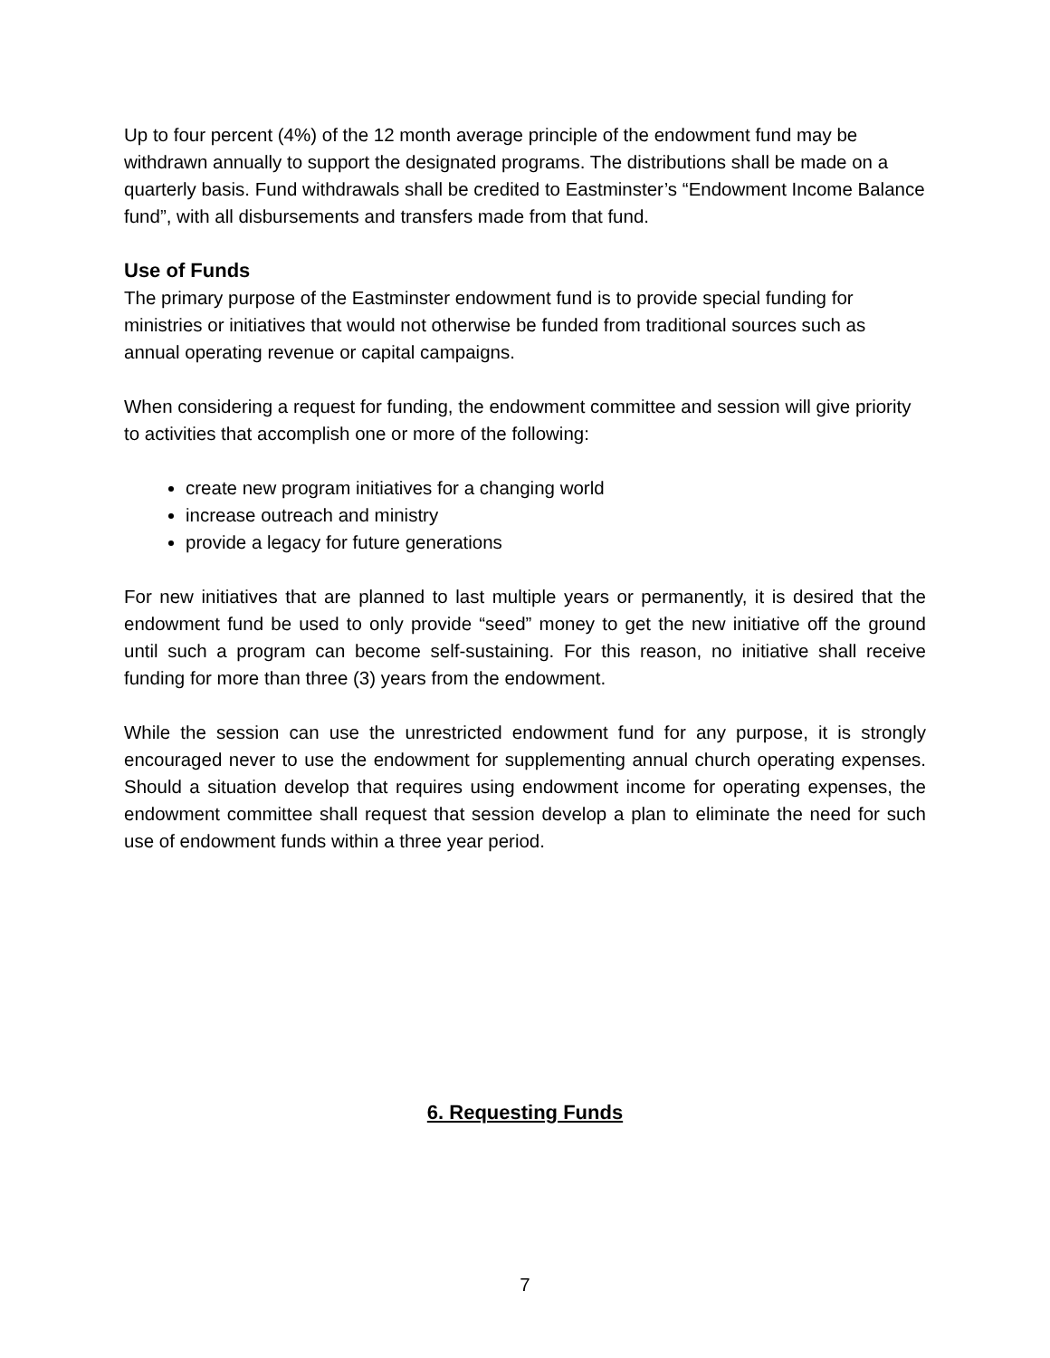Up to four percent (4%) of the 12 month average principle of the endowment fund may be withdrawn annually to support the designated programs. The distributions shall be made on a quarterly basis. Fund withdrawals shall be credited to Eastminster’s “Endowment Income Balance fund”, with all disbursements and transfers made from that fund.
Use of Funds
The primary purpose of the Eastminster endowment fund is to provide special funding for ministries or initiatives that would not otherwise be funded from traditional sources such as annual operating revenue or capital campaigns.
When considering a request for funding, the endowment committee and session will give priority to activities that accomplish one or more of the following:
create new program initiatives for a changing world
increase outreach and ministry
provide a legacy for future generations
For new initiatives that are planned to last multiple years or permanently, it is desired that the endowment fund be used to only provide “seed” money to get the new initiative off the ground until such a program can become self-sustaining. For this reason, no initiative shall receive funding for more than three (3) years from the endowment.
While the session can use the unrestricted endowment fund for any purpose, it is strongly encouraged never to use the endowment for supplementing annual church operating expenses. Should a situation develop that requires using endowment income for operating expenses, the endowment committee shall request that session develop a plan to eliminate the need for such use of endowment funds within a three year period.
6. Requesting Funds
7